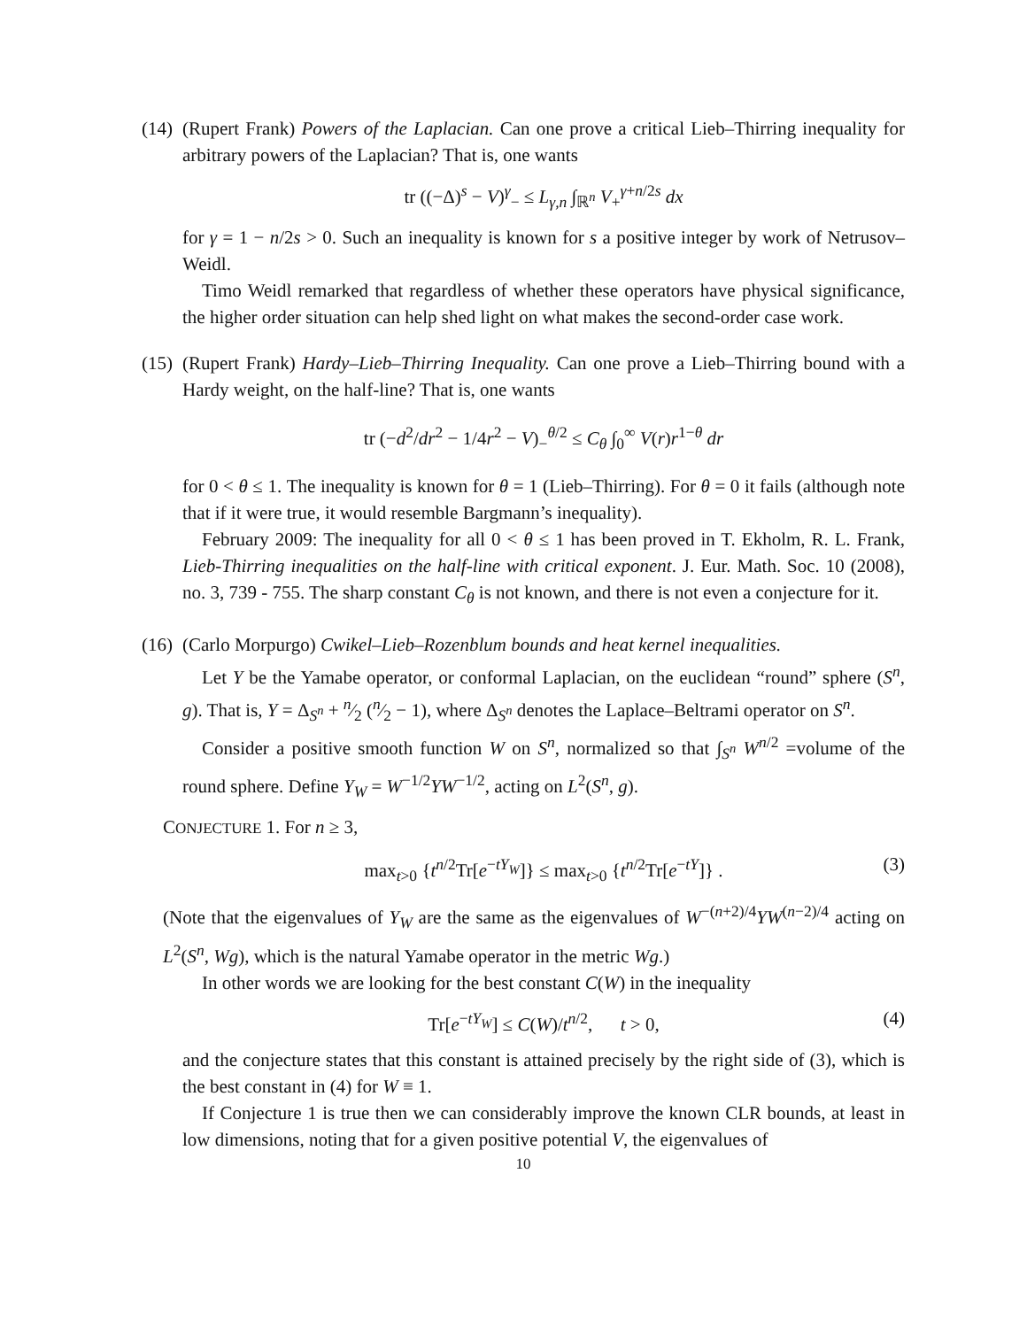(14)
(Rupert Frank) Powers of the Laplacian. Can one prove a critical Lieb–Thirring inequality for arbitrary powers of the Laplacian? That is, one wants
tr ((−Δ)<sup>s</sup> − V)<sup>γ</sup><sub>−</sub> ≤ L<sub>γ,n</sub> ∫<sub>ℝ<sup>n</sup></sub> V<sub>+</sub><sup>γ+n/2s</sup> dx
for γ = 1 − n/2s > 0. Such an inequality is known for s a positive integer by work of Netrusov–Weidl.
Timo Weidl remarked that regardless of whether these operators have physical significance, the higher order situation can help shed light on what makes the second-order case work.
(15)
(Rupert Frank) Hardy–Lieb–Thirring Inequality. Can one prove a Lieb–Thirring bound with a Hardy weight, on the half-line? That is, one wants
tr (−d<sup>2</sup>/dr<sup>2</sup> − 1/4r<sup>2</sup> − V)<sub>−</sub><sup>θ/2</sup> ≤ C<sub>θ</sub> ∫<sub>0</sub><sup>∞</sup> V(r)r<sup>1−θ</sup> dr
for 0 < θ ≤ 1. The inequality is known for θ = 1 (Lieb–Thirring). For θ = 0 it fails (although note that if it were true, it would resemble Bargmann’s inequality).
February 2009: The inequality for all 0 < θ ≤ 1 has been proved in T. Ekholm, R. L. Frank, Lieb-Thirring inequalities on the half-line with critical exponent. J. Eur. Math. Soc. 10 (2008), no. 3, 739 - 755. The sharp constant C<sub>θ</sub> is not known, and there is not even a conjecture for it.
(16)
(Carlo Morpurgo) Cwikel–Lieb–Rozenblum bounds and heat kernel inequalities.
Let Y be the Yamabe operator, or conformal Laplacian, on the euclidean “round” sphere (S<sup>n</sup>, g). That is, Y = Δ<sub>S<sup>n</sup></sub> + n⁄2 (n⁄2 − 1), where Δ<sub>S<sup>n</sup></sub> denotes the Laplace–Beltrami operator on S<sup>n</sup>.
Consider a positive smooth function W on S<sup>n</sup>, normalized so that ∫<sub>S<sup>n</sup></sub> W<sup>n/2</sup> =volume of the round sphere. Define Y<sub>W</sub> = W<sup>−1/2</sup>YW<sup>−1/2</sup>, acting on L<sup>2</sup>(S<sup>n</sup>, g).
CONJECTURE 1. For n ≥ 3,
max<sub>t>0</sub> {t<sup>n/2</sup>Tr[e<sup>−tY<sub>W</sub></sup>]} ≤ max<sub>t>0</sub> {t<sup>n/2</sup>Tr[e<sup>−tY</sup>]} . (3)
(Note that the eigenvalues of Y<sub>W</sub> are the same as the eigenvalues of W<sup>−(n+2)/4</sup>YW<sup>(n−2)/4</sup> acting on L<sup>2</sup>(S<sup>n</sup>, Wg), which is the natural Yamabe operator in the metric Wg.)
In other words we are looking for the best constant C(W) in the inequality
Tr[e<sup>−tY<sub>W</sub></sup>] ≤ C(W)/t<sup>n/2</sup>, t > 0, (4)
and the conjecture states that this constant is attained precisely by the right side of (3), which is the best constant in (4) for W ≡ 1.
If Conjecture 1 is true then we can considerably improve the known CLR bounds, at least in low dimensions, noting that for a given positive potential V, the eigenvalues of
10